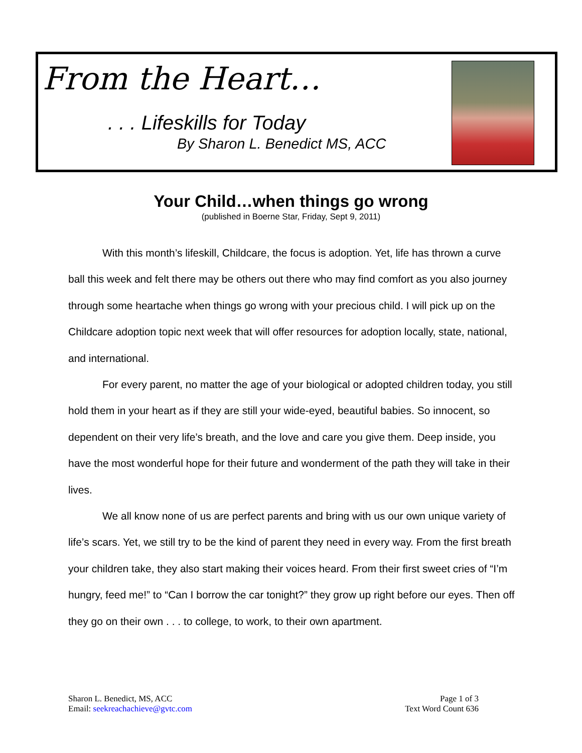From the Heart…
. . . Lifeskills for Today
By Sharon L. Benedict MS, ACC
Your Child…when things go wrong
(published in Boerne Star, Friday, Sept 9, 2011)
With this month’s lifeskill, Childcare, the focus is adoption. Yet, life has thrown a curve ball this week and felt there may be others out there who may find comfort as you also journey through some heartache when things go wrong with your precious child. I will pick up on the Childcare adoption topic next week that will offer resources for adoption locally, state, national, and international.
For every parent, no matter the age of your biological or adopted children today, you still hold them in your heart as if they are still your wide-eyed, beautiful babies. So innocent, so dependent on their very life’s breath, and the love and care you give them. Deep inside, you have the most wonderful hope for their future and wonderment of the path they will take in their lives.
We all know none of us are perfect parents and bring with us our own unique variety of life’s scars. Yet, we still try to be the kind of parent they need in every way. From the first breath your children take, they also start making their voices heard. From their first sweet cries of “I’m hungry, feed me!” to “Can I borrow the car tonight?” they grow up right before our eyes. Then off they go on their own . . . to college, to work, to their own apartment.
Sharon L. Benedict, MS, ACC
Email: seekreachachieve@gvtc.com
Page 1 of 3
Text Word Count 636